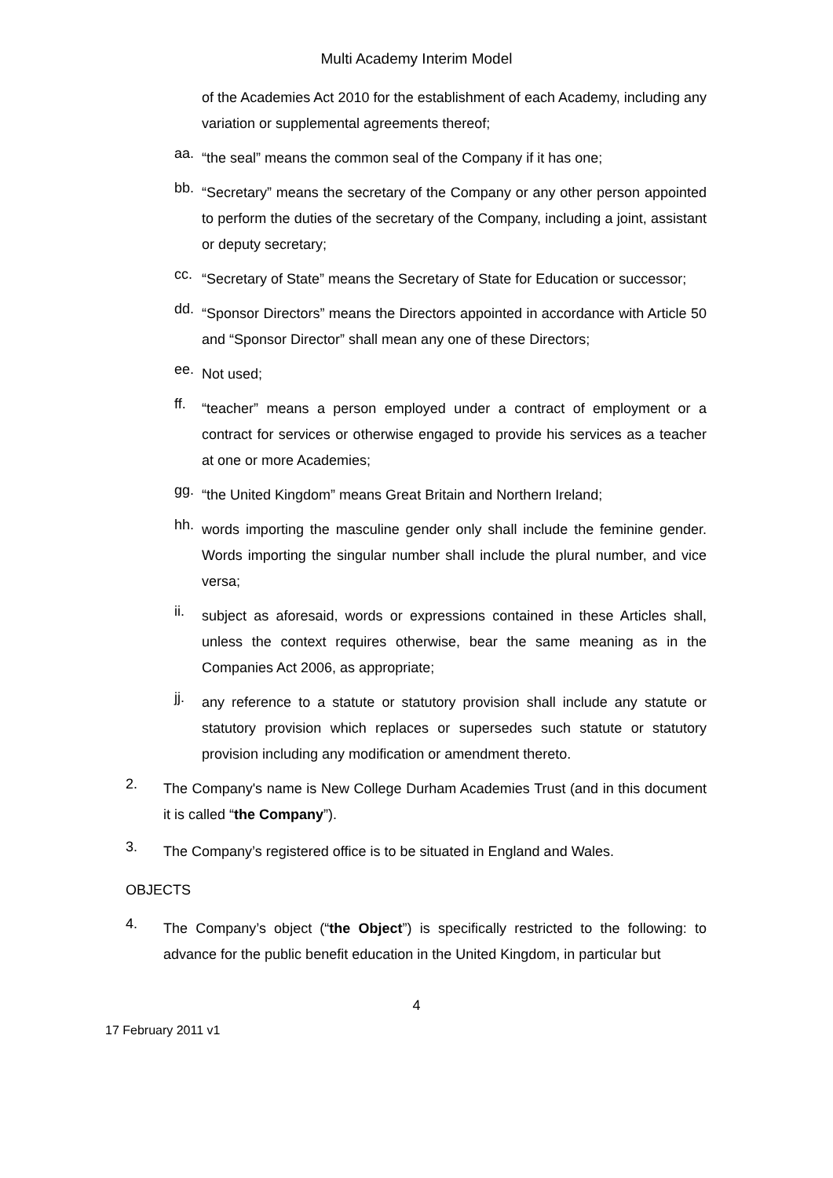Multi Academy Interim Model
of the Academies Act 2010 for the establishment of each Academy, including any variation or supplemental agreements thereof;
aa.
“the seal” means the common seal of the Company if it has one;
bb.
“Secretary” means the secretary of the Company or any other person appointed to perform the duties of the secretary of the Company, including a joint, assistant or deputy secretary;
cc.
“Secretary of State” means the Secretary of State for Education or successor;
dd.
“Sponsor Directors” means the Directors appointed in accordance with Article 50 and “Sponsor Director” shall mean any one of these Directors;
ee.
Not used;
ff.
“teacher” means a person employed under a contract of employment or a contract for services or otherwise engaged to provide his services as a teacher at one or more Academies;
gg.
“the United Kingdom” means Great Britain and Northern Ireland;
hh.
words importing the masculine gender only shall include the feminine gender. Words importing the singular number shall include the plural number, and vice versa;
ii.
subject as aforesaid, words or expressions contained in these Articles shall, unless the context requires otherwise, bear the same meaning as in the Companies Act 2006, as appropriate;
jj.
any reference to a statute or statutory provision shall include any statute or statutory provision which replaces or supersedes such statute or statutory provision including any modification or amendment thereto.
2.
The Company's name is New College Durham Academies Trust (and in this document it is called “the Company”).
3.
The Company’s registered office is to be situated in England and Wales.
OBJECTS
4.
The Company’s object (“the Object”) is specifically restricted to the following: to advance for the public benefit education in the United Kingdom, in particular but
4
17 February 2011 v1